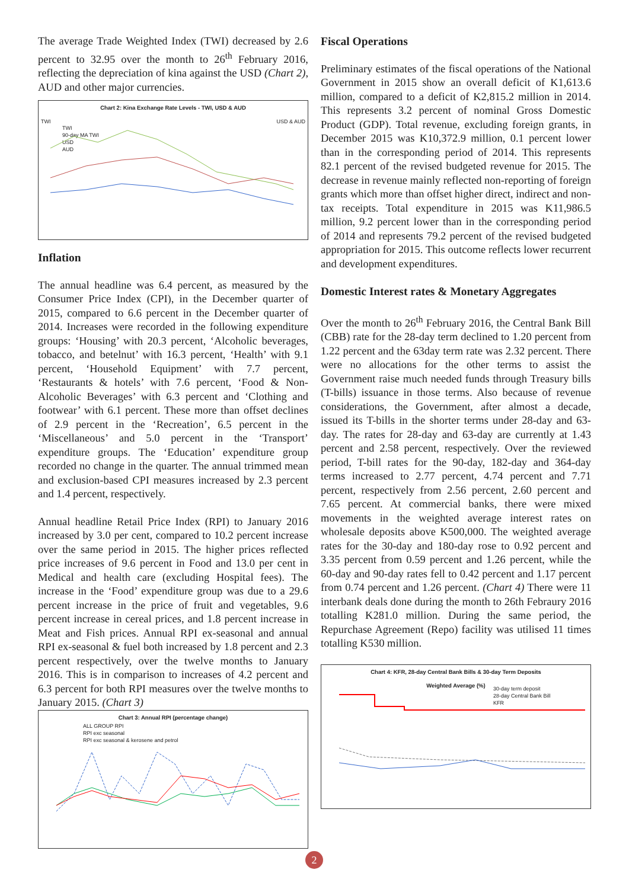The average Trade Weighted Index (TWI) decreased by 2.6 percent to 32.95 over the month to 26<sup>th</sup> February 2016, reflecting the depreciation of kina against the USD (Chart 2), AUD and other major currencies.
Chart 2: Kina Exchange Rate Levels - TWI, USD & AUD
TWI USD & AUD
TWI
90-day MA TWI
USD
AUD
Inflation
The annual headline was 6.4 percent, as measured by the Consumer Price Index (CPI), in the December quarter of 2015, compared to 6.6 percent in the December quarter of 2014. Increases were recorded in the following expenditure groups: ‘Housing’ with 20.3 percent, ‘Alcoholic beverages, tobacco, and betelnut’ with 16.3 percent, ‘Health’ with 9.1 percent, ‘Household Equipment’ with 7.7 percent, ‘Restaurants & hotels’ with 7.6 percent, ‘Food & Non-Alcoholic Beverages’ with 6.3 percent and ‘Clothing and footwear’ with 6.1 percent. These more than offset declines of 2.9 percent in the ‘Recreation’, 6.5 percent in the ‘Miscellaneous’ and 5.0 percent in the ‘Transport’ expenditure groups. The ‘Education’ expenditure group recorded no change in the quarter. The annual trimmed mean and exclusion-based CPI measures increased by 2.3 percent and 1.4 percent, respectively.
Annual headline Retail Price Index (RPI) to January 2016 increased by 3.0 per cent, compared to 10.2 percent increase over the same period in 2015. The higher prices reflected price increases of 9.6 percent in Food and 13.0 per cent in Medical and health care (excluding Hospital fees). The increase in the ‘Food’ expenditure group was due to a 29.6 percent increase in the price of fruit and vegetables, 9.6 percent increase in cereal prices, and 1.8 percent increase in Meat and Fish prices. Annual RPI ex-seasonal and annual RPI ex-seasonal & fuel both increased by 1.8 percent and 2.3 percent respectively, over the twelve months to January 2016. This is in comparison to increases of 4.2 percent and 6.3 percent for both RPI measures over the twelve months to January 2015. (Chart 3)
Chart 3: Annual RPI (percentage change)
ALL GROUP RPI
RPI exc seasonal
RPI exc seasonal & kerosene and petrol
Fiscal Operations
Preliminary estimates of the fiscal operations of the National Government in 2015 show an overall deficit of K1,613.6 million, compared to a deficit of K2,815.2 million in 2014. This represents 3.2 percent of nominal Gross Domestic Product (GDP). Total revenue, excluding foreign grants, in December 2015 was K10,372.9 million, 0.1 percent lower than in the corresponding period of 2014. This represents 82.1 percent of the revised budgeted revenue for 2015. The decrease in revenue mainly reflected non-reporting of foreign grants which more than offset higher direct, indirect and non-tax receipts. Total expenditure in 2015 was K11,986.5 million, 9.2 percent lower than in the corresponding period of 2014 and represents 79.2 percent of the revised budgeted appropriation for 2015. This outcome reflects lower recurrent and development expenditures.
Domestic Interest rates & Monetary Aggregates
Over the month to 26<sup>th</sup> February 2016, the Central Bank Bill (CBB) rate for the 28-day term declined to 1.20 percent from 1.22 percent and the 63day term rate was 2.32 percent. There were no allocations for the other terms to assist the Government raise much needed funds through Treasury bills (T-bills) issuance in those terms. Also because of revenue considerations, the Government, after almost a decade, issued its T-bills in the shorter terms under 28-day and 63-day. The rates for 28-day and 63-day are currently at 1.43 percent and 2.58 percent, respectively. Over the reviewed period, T-bill rates for the 90-day, 182-day and 364-day terms increased to 2.77 percent, 4.74 percent and 7.71 percent, respectively from 2.56 percent, 2.60 percent and 7.65 percent. At commercial banks, there were mixed movements in the weighted average interest rates on wholesale deposits above K500,000. The weighted average rates for the 30-day and 180-day rose to 0.92 percent and 3.35 percent from 0.59 percent and 1.26 percent, while the 60-day and 90-day rates fell to 0.42 percent and 1.17 percent from 0.74 percent and 1.26 percent. (Chart 4) There were 11 interbank deals done during the month to 26th Febraury 2016 totalling K281.0 million. During the same period, the Repurchase Agreement (Repo) facility was utilised 11 times totalling K530 million.
Chart 4: KFR, 28-day Central Bank Bills & 30-day Term Deposits
Weighted Average (%)
30-day term deposit
28-day Central Bank Bill
KFR
2